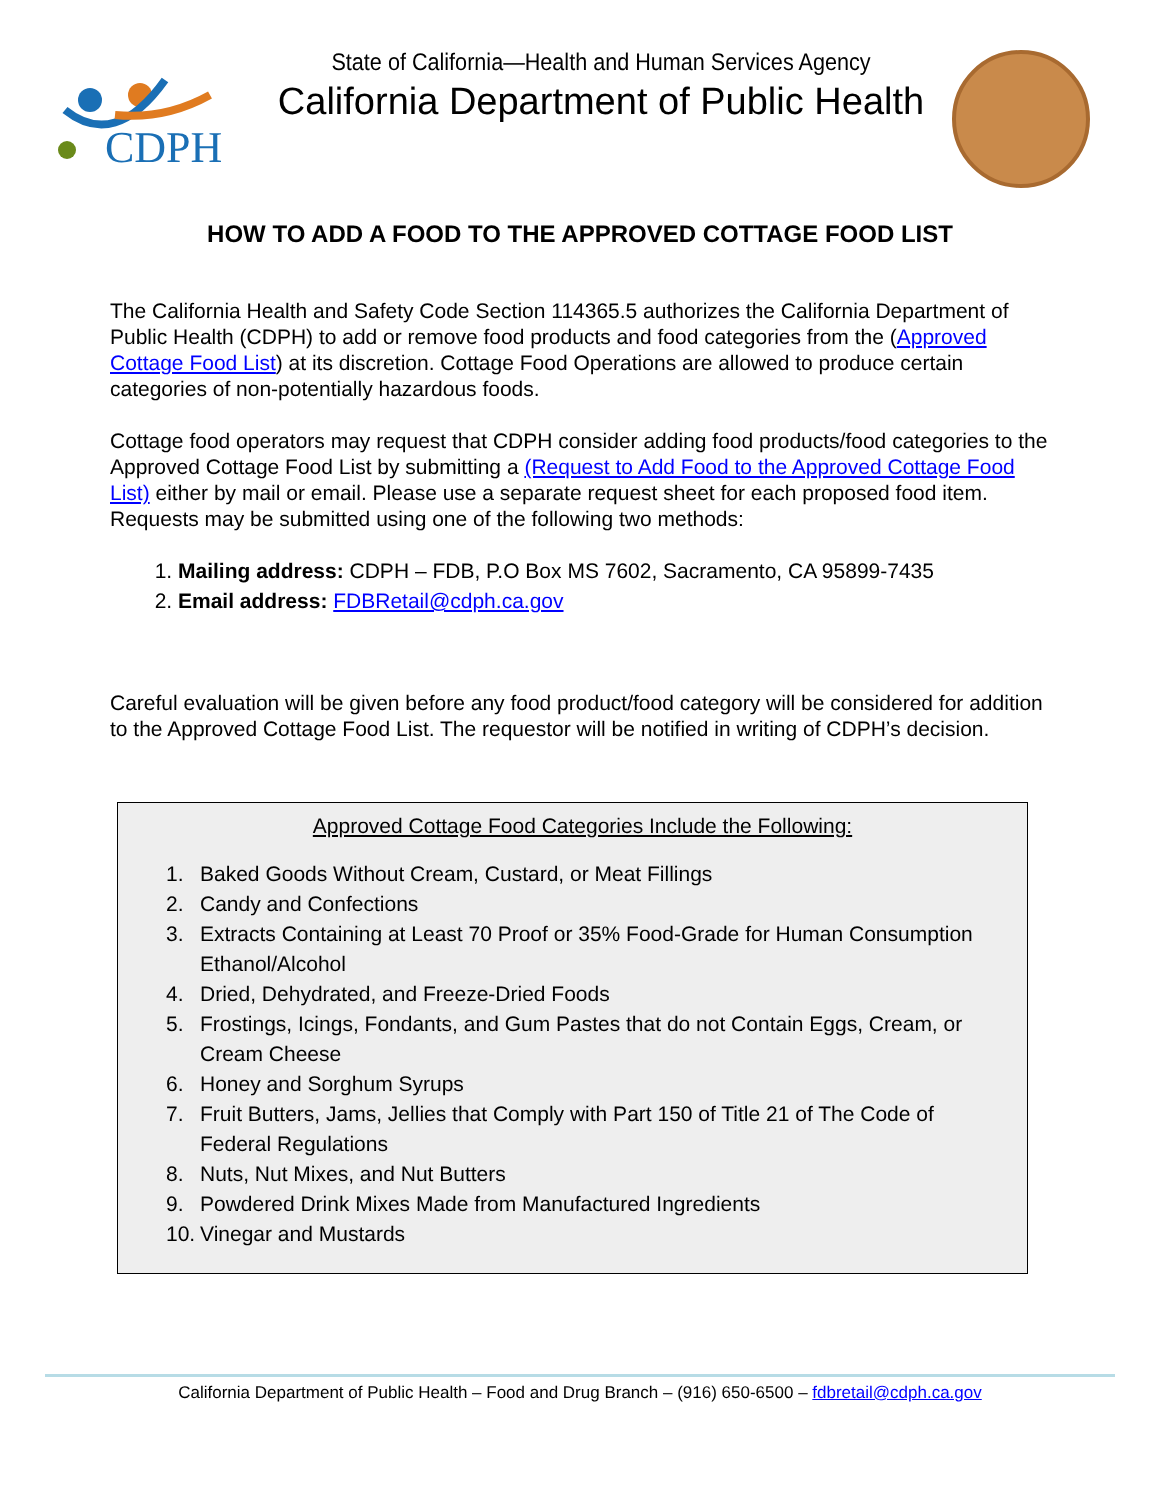CDPH
State of California—Health and Human Services Agency
California Department of Public Health
HOW TO ADD A FOOD TO THE APPROVED COTTAGE FOOD LIST
The California Health and Safety Code Section 114365.5 authorizes the California Department of Public Health (CDPH) to add or remove food products and food categories from the (Approved Cottage Food List) at its discretion. Cottage Food Operations are allowed to produce certain categories of non-potentially hazardous foods.
Cottage food operators may request that CDPH consider adding food products/food categories to the Approved Cottage Food List by submitting a (Request to Add Food to the Approved Cottage Food List) either by mail or email. Please use a separate request sheet for each proposed food item. Requests may be submitted using one of the following two methods:
1. Mailing address: CDPH – FDB, P.O Box MS 7602, Sacramento, CA 95899-7435
2. Email address: FDBRetail@cdph.ca.gov
Careful evaluation will be given before any food product/food category will be considered for addition to the Approved Cottage Food List. The requestor will be notified in writing of CDPH’s decision.
Approved Cottage Food Categories Include the Following:
1. Baked Goods Without Cream, Custard, or Meat Fillings
2. Candy and Confections
3. Extracts Containing at Least 70 Proof or 35% Food-Grade for Human Consumption Ethanol/Alcohol
4. Dried, Dehydrated, and Freeze-Dried Foods
5. Frostings, Icings, Fondants, and Gum Pastes that do not Contain Eggs, Cream, or Cream Cheese
6. Honey and Sorghum Syrups
7. Fruit Butters, Jams, Jellies that Comply with Part 150 of Title 21 of The Code of Federal Regulations
8. Nuts, Nut Mixes, and Nut Butters
9. Powdered Drink Mixes Made from Manufactured Ingredients
10. Vinegar and Mustards
California Department of Public Health – Food and Drug Branch – (916) 650-6500 – fdbretail@cdph.ca.gov